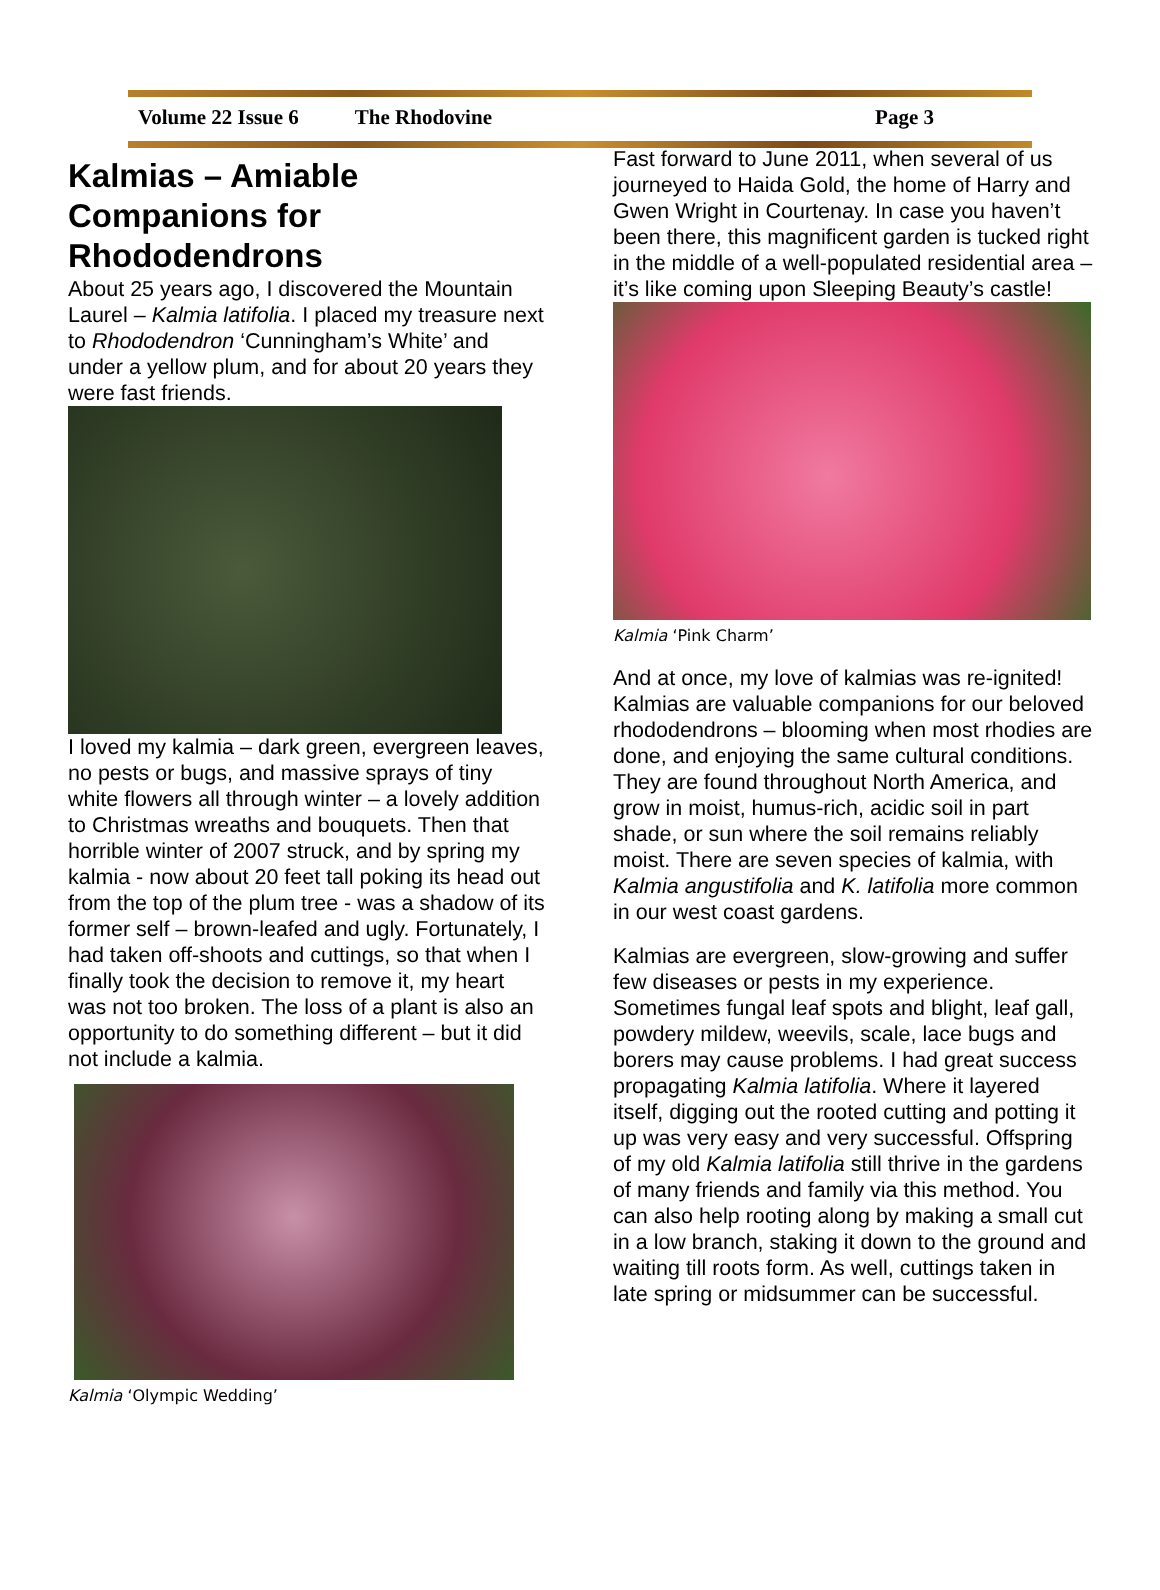Volume 22 Issue 6 The Rhodovine Page 3
Kalmias – Amiable Companions for Rhododendrons
About 25 years ago, I discovered the Mountain Laurel – Kalmia latifolia. I placed my treasure next to Rhododendron ‘Cunningham’s White’ and under a yellow plum, and for about 20 years they were fast friends.
I loved my kalmia – dark green, evergreen leaves, no pests or bugs, and massive sprays of tiny white flowers all through winter – a lovely addition to Christmas wreaths and bouquets. Then that horrible winter of 2007 struck, and by spring my kalmia - now about 20 feet tall poking its head out from the top of the plum tree - was a shadow of its former self – brown-leafed and ugly. Fortunately, I had taken off-shoots and cuttings, so that when I finally took the decision to remove it, my heart was not too broken. The loss of a plant is also an opportunity to do something different – but it did not include a kalmia.
Kalmia ‘Olympic Wedding’
Fast forward to June 2011, when several of us journeyed to Haida Gold, the home of Harry and Gwen Wright in Courtenay. In case you haven’t been there, this magnificent garden is tucked right in the middle of a well-populated residential area – it’s like coming upon Sleeping Beauty’s castle!
Kalmia ‘Pink Charm’
And at once, my love of kalmias was re-ignited! Kalmias are valuable companions for our beloved rhododendrons – blooming when most rhodies are done, and enjoying the same cultural conditions. They are found throughout North America, and grow in moist, humus-rich, acidic soil in part shade, or sun where the soil remains reliably moist. There are seven species of kalmia, with Kalmia angustifolia and K. latifolia more common in our west coast gardens.
Kalmias are evergreen, slow-growing and suffer few diseases or pests in my experience. Sometimes fungal leaf spots and blight, leaf gall, powdery mildew, weevils, scale, lace bugs and borers may cause problems. I had great success propagating Kalmia latifolia. Where it layered itself, digging out the rooted cutting and potting it up was very easy and very successful. Offspring of my old Kalmia latifolia still thrive in the gardens of many friends and family via this method. You can also help rooting along by making a small cut in a low branch, staking it down to the ground and waiting till roots form. As well, cuttings taken in late spring or midsummer can be successful.